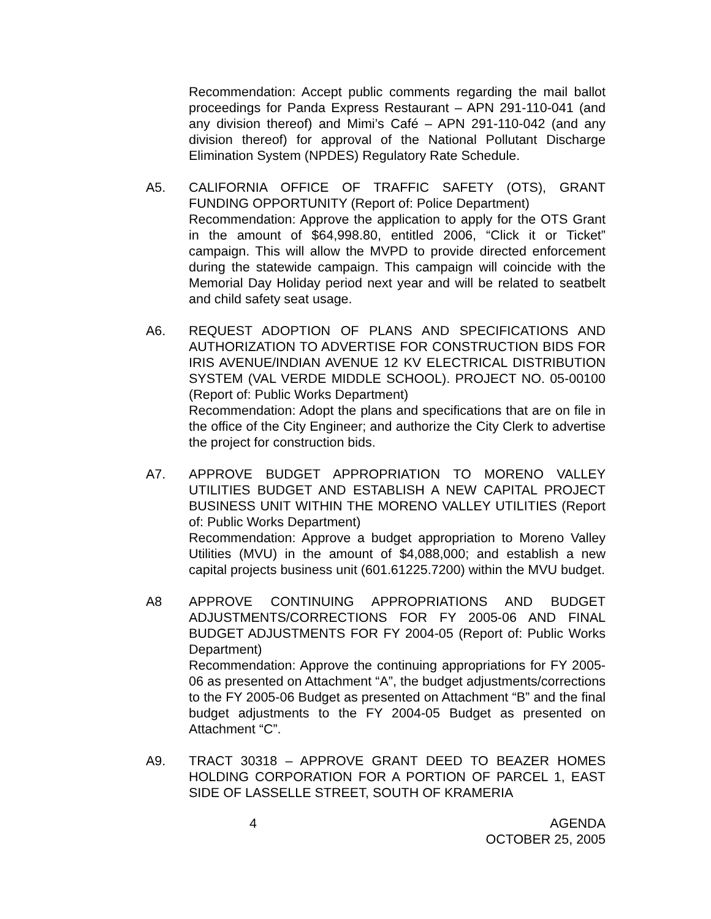Recommendation: Accept public comments regarding the mail ballot proceedings for Panda Express Restaurant – APN 291-110-041 (and any division thereof) and Mimi’s Café – APN 291-110-042 (and any division thereof) for approval of the National Pollutant Discharge Elimination System (NPDES) Regulatory Rate Schedule.
A5. CALIFORNIA OFFICE OF TRAFFIC SAFETY (OTS), GRANT FUNDING OPPORTUNITY (Report of: Police Department)
Recommendation: Approve the application to apply for the OTS Grant in the amount of $64,998.80, entitled 2006, “Click it or Ticket” campaign. This will allow the MVPD to provide directed enforcement during the statewide campaign. This campaign will coincide with the Memorial Day Holiday period next year and will be related to seatbelt and child safety seat usage.
A6. REQUEST ADOPTION OF PLANS AND SPECIFICATIONS AND AUTHORIZATION TO ADVERTISE FOR CONSTRUCTION BIDS FOR IRIS AVENUE/INDIAN AVENUE 12 KV ELECTRICAL DISTRIBUTION SYSTEM (VAL VERDE MIDDLE SCHOOL). PROJECT NO. 05-00100 (Report of: Public Works Department)
Recommendation: Adopt the plans and specifications that are on file in the office of the City Engineer; and authorize the City Clerk to advertise the project for construction bids.
A7. APPROVE BUDGET APPROPRIATION TO MORENO VALLEY UTILITIES BUDGET AND ESTABLISH A NEW CAPITAL PROJECT BUSINESS UNIT WITHIN THE MORENO VALLEY UTILITIES (Report of: Public Works Department)
Recommendation: Approve a budget appropriation to Moreno Valley Utilities (MVU) in the amount of $4,088,000; and establish a new capital projects business unit (601.61225.7200) within the MVU budget.
A8 APPROVE CONTINUING APPROPRIATIONS AND BUDGET ADJUSTMENTS/CORRECTIONS FOR FY 2005-06 AND FINAL BUDGET ADJUSTMENTS FOR FY 2004-05 (Report of: Public Works Department)
Recommendation: Approve the continuing appropriations for FY 2005-06 as presented on Attachment “A”, the budget adjustments/corrections to the FY 2005-06 Budget as presented on Attachment “B” and the final budget adjustments to the FY 2004-05 Budget as presented on Attachment “C”.
A9. TRACT 30318 – APPROVE GRANT DEED TO BEAZER HOMES HOLDING CORPORATION FOR A PORTION OF PARCEL 1, EAST SIDE OF LASSELLE STREET, SOUTH OF KRAMERIA
4 AGENDA
OCTOBER 25, 2005